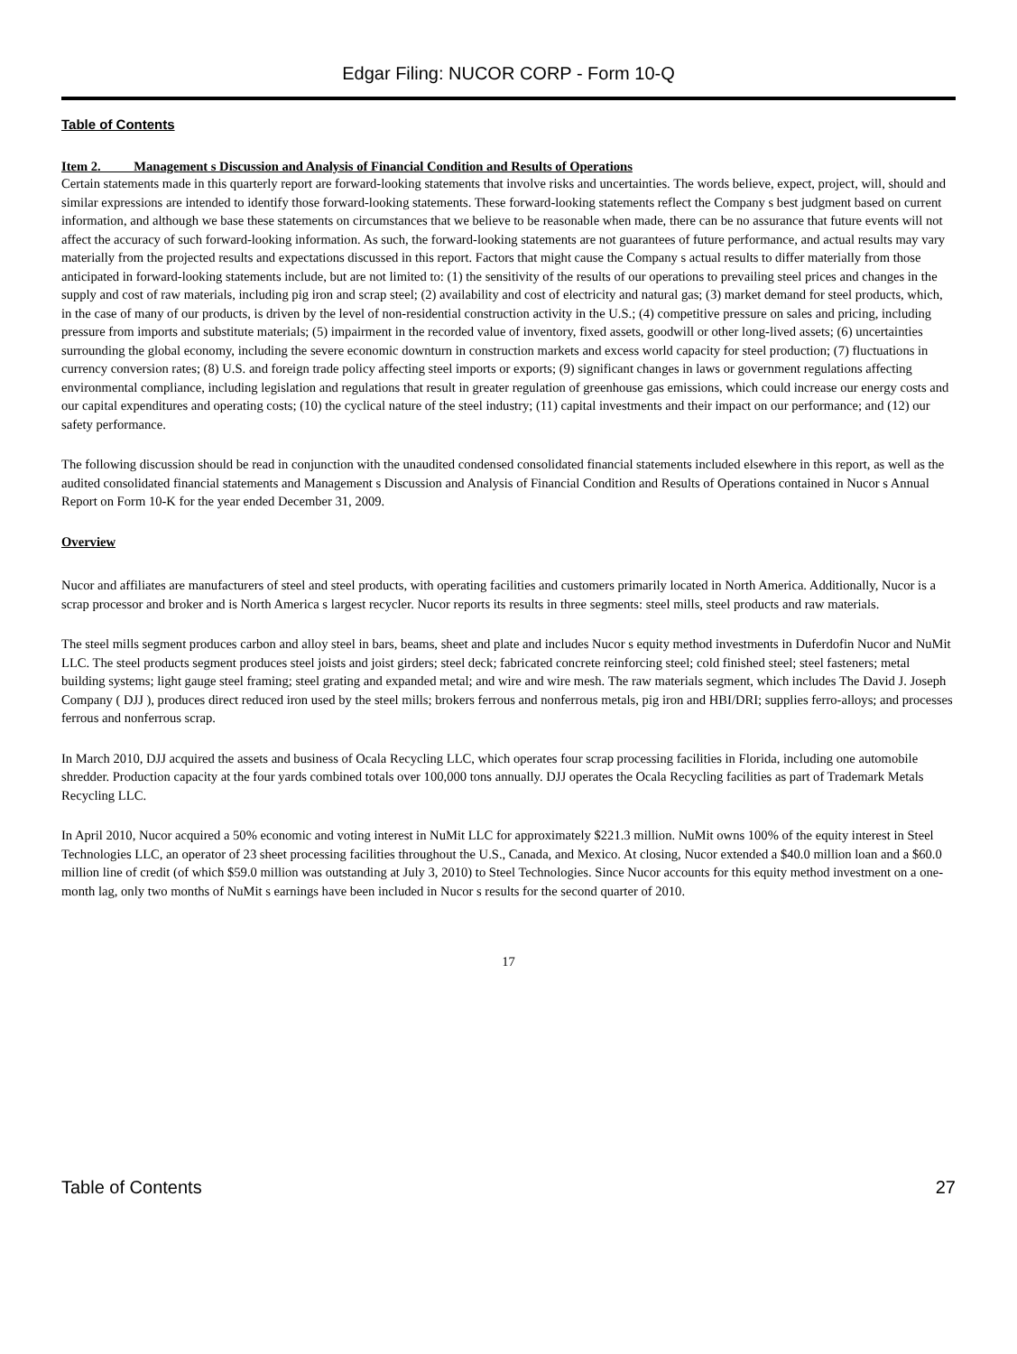Edgar Filing: NUCOR CORP - Form 10-Q
Table of Contents
Item 2. Management s Discussion and Analysis of Financial Condition and Results of Operations
Certain statements made in this quarterly report are forward-looking statements that involve risks and uncertainties. The words believe, expect, project, will, should and similar expressions are intended to identify those forward-looking statements. These forward-looking statements reflect the Company s best judgment based on current information, and although we base these statements on circumstances that we believe to be reasonable when made, there can be no assurance that future events will not affect the accuracy of such forward-looking information. As such, the forward-looking statements are not guarantees of future performance, and actual results may vary materially from the projected results and expectations discussed in this report. Factors that might cause the Company s actual results to differ materially from those anticipated in forward-looking statements include, but are not limited to: (1) the sensitivity of the results of our operations to prevailing steel prices and changes in the supply and cost of raw materials, including pig iron and scrap steel; (2) availability and cost of electricity and natural gas; (3) market demand for steel products, which, in the case of many of our products, is driven by the level of non-residential construction activity in the U.S.; (4) competitive pressure on sales and pricing, including pressure from imports and substitute materials; (5) impairment in the recorded value of inventory, fixed assets, goodwill or other long-lived assets; (6) uncertainties surrounding the global economy, including the severe economic downturn in construction markets and excess world capacity for steel production; (7) fluctuations in currency conversion rates; (8) U.S. and foreign trade policy affecting steel imports or exports; (9) significant changes in laws or government regulations affecting environmental compliance, including legislation and regulations that result in greater regulation of greenhouse gas emissions, which could increase our energy costs and our capital expenditures and operating costs; (10) the cyclical nature of the steel industry; (11) capital investments and their impact on our performance; and (12) our safety performance.
The following discussion should be read in conjunction with the unaudited condensed consolidated financial statements included elsewhere in this report, as well as the audited consolidated financial statements and Management s Discussion and Analysis of Financial Condition and Results of Operations contained in Nucor s Annual Report on Form 10-K for the year ended December 31, 2009.
Overview
Nucor and affiliates are manufacturers of steel and steel products, with operating facilities and customers primarily located in North America. Additionally, Nucor is a scrap processor and broker and is North America s largest recycler. Nucor reports its results in three segments: steel mills, steel products and raw materials.
The steel mills segment produces carbon and alloy steel in bars, beams, sheet and plate and includes Nucor s equity method investments in Duferdofin Nucor and NuMit LLC. The steel products segment produces steel joists and joist girders; steel deck; fabricated concrete reinforcing steel; cold finished steel; steel fasteners; metal building systems; light gauge steel framing; steel grating and expanded metal; and wire and wire mesh. The raw materials segment, which includes The David J. Joseph Company ( DJJ ), produces direct reduced iron used by the steel mills; brokers ferrous and nonferrous metals, pig iron and HBI/DRI; supplies ferro-alloys; and processes ferrous and nonferrous scrap.
In March 2010, DJJ acquired the assets and business of Ocala Recycling LLC, which operates four scrap processing facilities in Florida, including one automobile shredder. Production capacity at the four yards combined totals over 100,000 tons annually. DJJ operates the Ocala Recycling facilities as part of Trademark Metals Recycling LLC.
In April 2010, Nucor acquired a 50% economic and voting interest in NuMit LLC for approximately $221.3 million. NuMit owns 100% of the equity interest in Steel Technologies LLC, an operator of 23 sheet processing facilities throughout the U.S., Canada, and Mexico. At closing, Nucor extended a $40.0 million loan and a $60.0 million line of credit (of which $59.0 million was outstanding at July 3, 2010) to Steel Technologies. Since Nucor accounts for this equity method investment on a one-month lag, only two months of NuMit s earnings have been included in Nucor s results for the second quarter of 2010.
17
Table of Contents 27